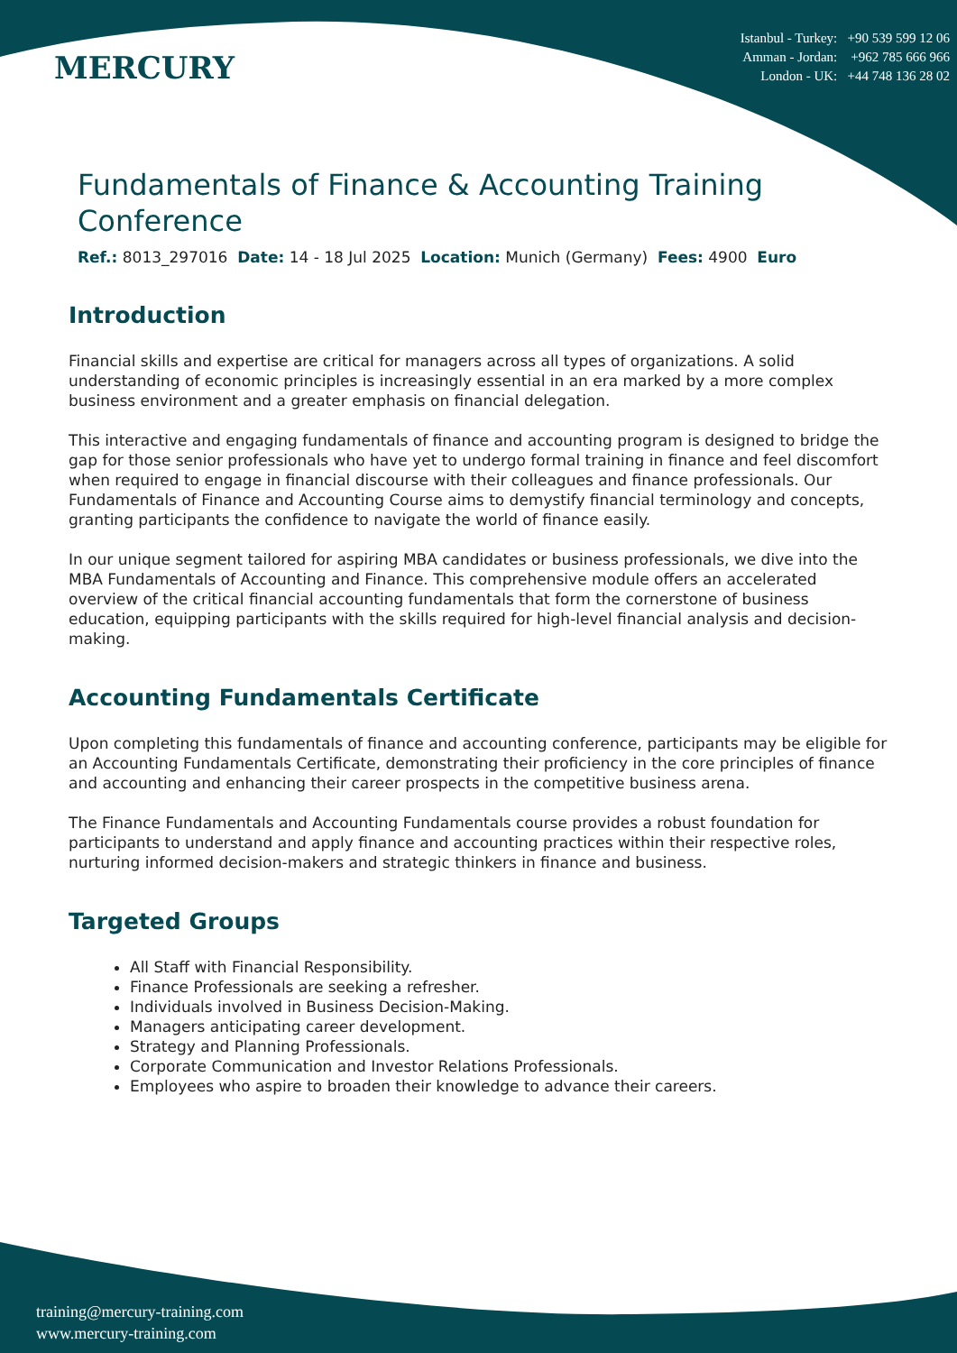MERCURY
Istanbul - Turkey: +90 539 599 12 06
Amman - Jordan: +962 785 666 966
London - UK: +44 748 136 28 02
Fundamentals of Finance & Accounting Training Conference
Ref.: 8013_297016 Date: 14 - 18 Jul 2025 Location: Munich (Germany) Fees: 4900 Euro
Introduction
Financial skills and expertise are critical for managers across all types of organizations. A solid understanding of economic principles is increasingly essential in an era marked by a more complex business environment and a greater emphasis on financial delegation.
This interactive and engaging fundamentals of finance and accounting program is designed to bridge the gap for those senior professionals who have yet to undergo formal training in finance and feel discomfort when required to engage in financial discourse with their colleagues and finance professionals. Our Fundamentals of Finance and Accounting Course aims to demystify financial terminology and concepts, granting participants the confidence to navigate the world of finance easily.
In our unique segment tailored for aspiring MBA candidates or business professionals, we dive into the MBA Fundamentals of Accounting and Finance. This comprehensive module offers an accelerated overview of the critical financial accounting fundamentals that form the cornerstone of business education, equipping participants with the skills required for high-level financial analysis and decision-making.
Accounting Fundamentals Certificate
Upon completing this fundamentals of finance and accounting conference, participants may be eligible for an Accounting Fundamentals Certificate, demonstrating their proficiency in the core principles of finance and accounting and enhancing their career prospects in the competitive business arena.
The Finance Fundamentals and Accounting Fundamentals course provides a robust foundation for participants to understand and apply finance and accounting practices within their respective roles, nurturing informed decision-makers and strategic thinkers in finance and business.
Targeted Groups
All Staff with Financial Responsibility.
Finance Professionals are seeking a refresher.
Individuals involved in Business Decision-Making.
Managers anticipating career development.
Strategy and Planning Professionals.
Corporate Communication and Investor Relations Professionals.
Employees who aspire to broaden their knowledge to advance their careers.
training@mercury-training.com
www.mercury-training.com